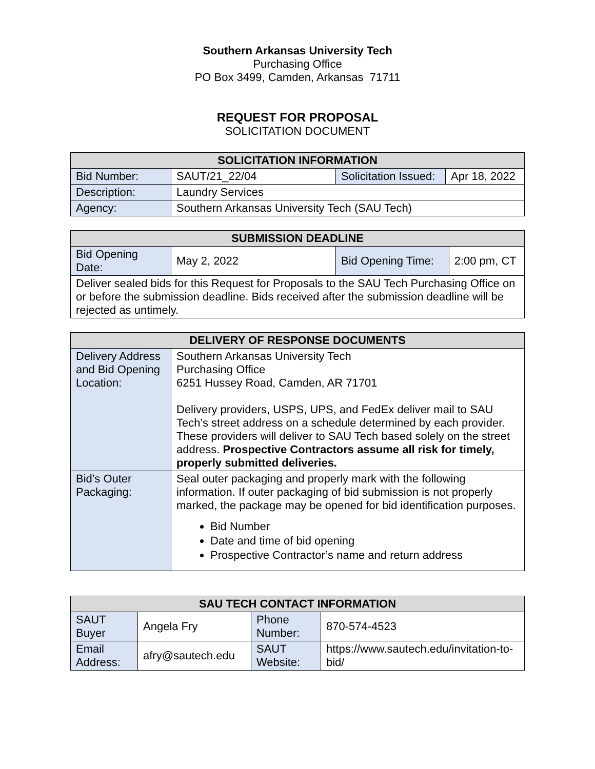Southern Arkansas University Tech
Purchasing Office
PO Box 3499, Camden, Arkansas 71711
REQUEST FOR PROPOSAL
SOLICITATION DOCUMENT
| SOLICITATION INFORMATION | | | |
| --- | --- | --- | --- |
| Bid Number: | SAUT/21_22/04 | Solicitation Issued: | Apr 18, 2022 |
| Description: | Laundry Services | | |
| Agency: | Southern Arkansas University Tech (SAU Tech) | | |
| SUBMISSION DEADLINE | | | |
| --- | --- | --- | --- |
| Bid Opening Date: | May 2, 2022 | Bid Opening Time: | 2:00 pm, CT |
| Deliver sealed bids for this Request for Proposals to the SAU Tech Purchasing Office on or before the submission deadline. Bids received after the submission deadline will be rejected as untimely. | | | |
| DELIVERY OF RESPONSE DOCUMENTS | |
| --- | --- |
| Delivery Address and Bid Opening Location: | Southern Arkansas University Tech Purchasing Office 6251 Hussey Road, Camden, AR 71701 Delivery providers, USPS, UPS, and FedEx deliver mail to SAU Tech’s street address on a schedule determined by each provider. These providers will deliver to SAU Tech based solely on the street address. Prospective Contractors assume all risk for timely, properly submitted deliveries. |
| Bid’s Outer Packaging: | Seal outer packaging and properly mark with the following information. If outer packaging of bid submission is not properly marked, the package may be opened for bid identification purposes. Bid Number Date and time of bid opening Prospective Contractor’s name and return address |
| SAU TECH CONTACT INFORMATION | | | |
| --- | --- | --- | --- |
| SAUT Buyer | Angela Fry | Phone Number: | 870-574-4523 |
| Email Address: | afry@sautech.edu | SAUT Website: | https://www.sautech.edu/invitation-to-bid/ |